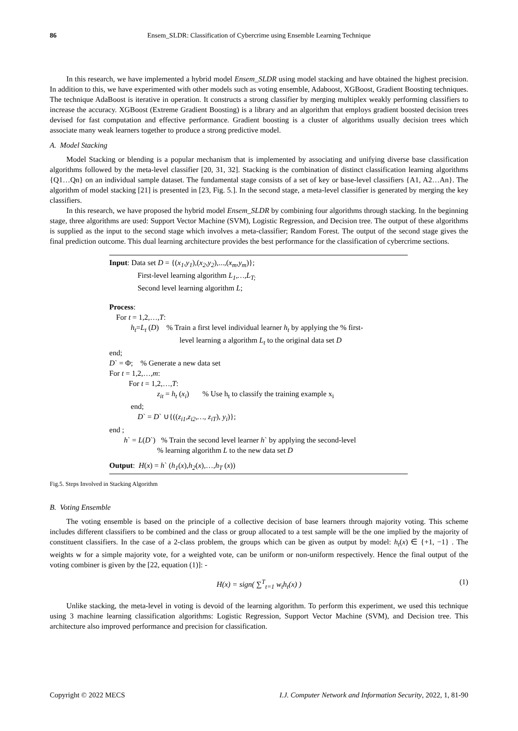86 Ensem_SLDR: Classification of Cybercrime using Ensemble Learning Technique
In this research, we have implemented a hybrid model Ensem_SLDR using model stacking and have obtained the highest precision. In addition to this, we have experimented with other models such as voting ensemble, Adaboost, XGBoost, Gradient Boosting techniques. The technique AdaBoost is iterative in operation. It constructs a strong classifier by merging multiplex weakly performing classifiers to increase the accuracy. XGBoost (Extreme Gradient Boosting) is a library and an algorithm that employs gradient boosted decision trees devised for fast computation and effective performance. Gradient boosting is a cluster of algorithms usually decision trees which associate many weak learners together to produce a strong predictive model.
A. Model Stacking
Model Stacking or blending is a popular mechanism that is implemented by associating and unifying diverse base classification algorithms followed by the meta-level classifier [20, 31, 32]. Stacking is the combination of distinct classification learning algorithms {Q1…Qn} on an individual sample dataset. The fundamental stage consists of a set of key or base-level classifiers {A1, A2…An}. The algorithm of model stacking [21] is presented in [23, Fig. 5.]. In the second stage, a meta-level classifier is generated by merging the key classifiers.
In this research, we have proposed the hybrid model Ensem_SLDR by combining four algorithms through stacking. In the beginning stage, three algorithms are used: Support Vector Machine (SVM), Logistic Regression, and Decision tree. The output of these algorithms is supplied as the input to the second stage which involves a meta-classifier; Random Forest. The output of the second stage gives the final prediction outcome. This dual learning architecture provides the best performance for the classification of cybercrime sections.
Input: Data set D = {(x<sub>1</sub>,y<sub>1</sub>),(x<sub>2</sub>,y<sub>2</sub>),...,(x<sub>m</sub>,y<sub>m</sub>)};
First-level learning algorithm L<sub>1</sub>,…,L<sub>T;</sub>
Second level learning algorithm L;
Process:
For t = 1,2,…,T:
h<sub>t</sub>=L<sub>t</sub> (D) % Train a first level individual learner h<sub>t</sub> by applying the % first-
level learning a algorithm L<sub>t</sub> to the original data set D
end;
D` = Φ; % Generate a new data set
For t = 1,2,…,m:
For t = 1,2,…,T:
z<sub>it</sub> = h<sub>t</sub> (x<sub>i</sub>) % Use h<sub>t</sub> to classify the training example x<sub>i</sub>
end;
D` = D` ∪{((z<sub>i1</sub>,z<sub>i2</sub>,…, z<sub>iT</sub>), y<sub>i</sub>)};
end ;
h` = L(D`) % Train the second level learner h` by applying the second-level
% learning algorithm L to the new data set D
Output: H(x) = h` (h<sub>1</sub>(x),h<sub>2</sub>(x),…,h<sub>T</sub> (x))
Fig.5. Steps Involved in Stacking Algorithm
B. Voting Ensemble
The voting ensemble is based on the principle of a collective decision of base learners through majority voting. This scheme includes different classifiers to be combined and the class or group allocated to a test sample will be the one implied by the majority of constituent classifiers. In the case of a 2-class problem, the groups which can be given as output by model: h<sub>t</sub>(x) ∈ {+1, −1} . The weights w for a simple majority vote, for a weighted vote, can be uniform or non-uniform respectively. Hence the final output of the voting combiner is given by the [22, equation (1)]: -
H(x) = sign( ∑<sup>T</sup><sub>t=1</sub> w<sub>t</sub>h<sub>t</sub>(x) )
(1)
Unlike stacking, the meta-level in voting is devoid of the learning algorithm. To perform this experiment, we used this technique using 3 machine learning classification algorithms: Logistic Regression, Support Vector Machine (SVM), and Decision tree. This architecture also improved performance and precision for classification.
Copyright © 2022 MECS I.J. Computer Network and Information Security, 2022, 1, 81-90